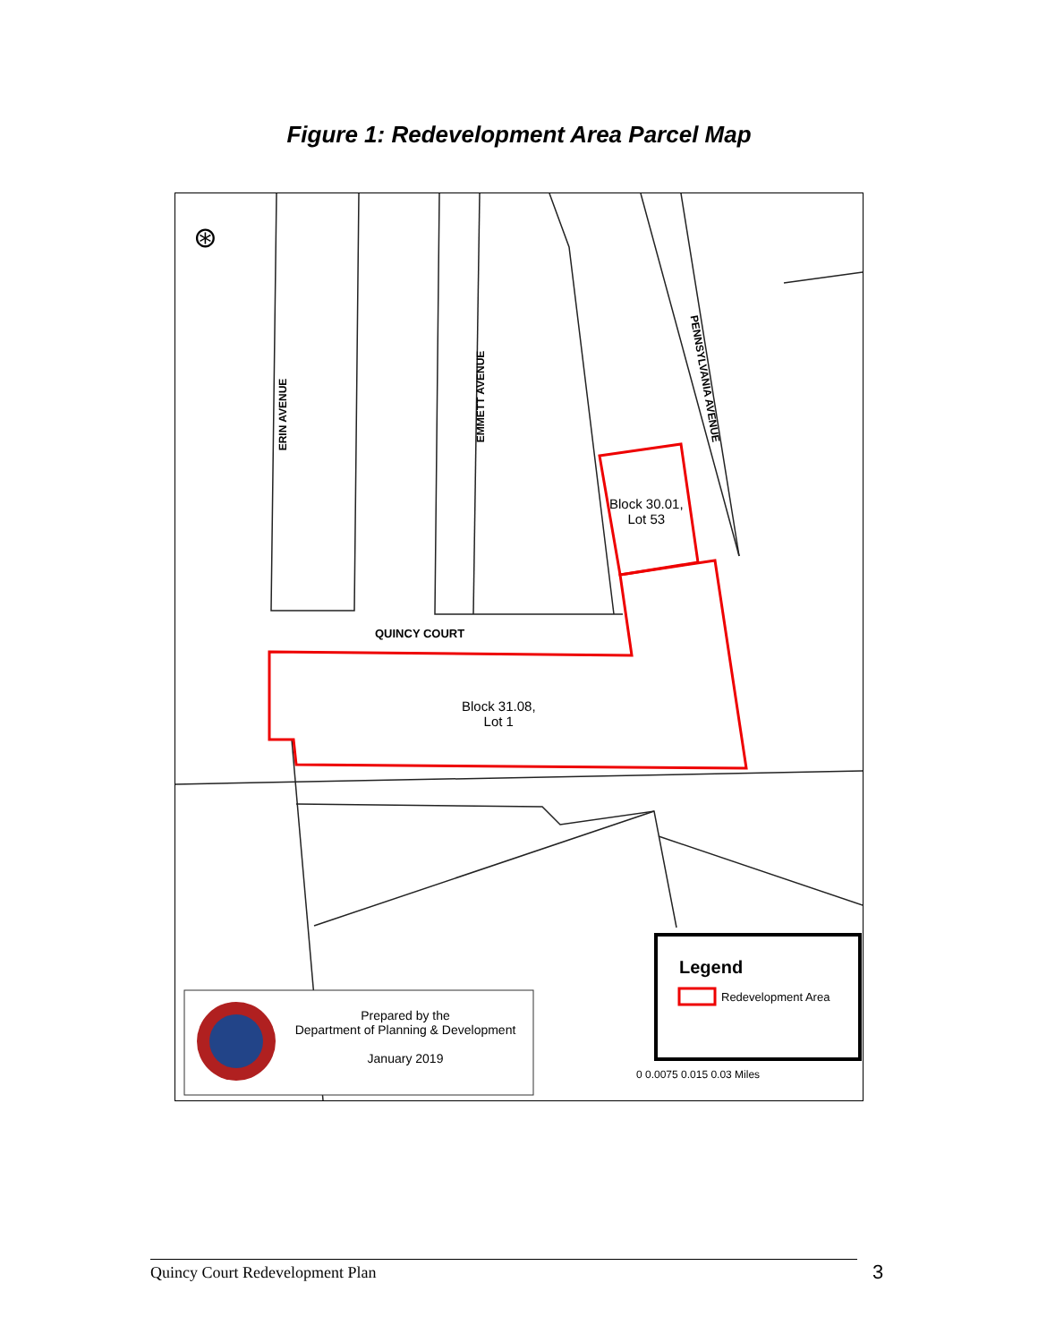Figure 1: Redevelopment Area Parcel Map
⊛
ERIN AVENUE
EMMETT AVENUE
PENNSYLVANIA AVENUE
QUINCY COURT
Block 30.01,
Lot 53
Block 31.08,
Lot 1
Legend
Redevelopment Area
Prepared by the
Department of Planning & Development
January 2019
0 0.0075 0.015 0.03 Miles
Quincy Court Redevelopment Plan 3